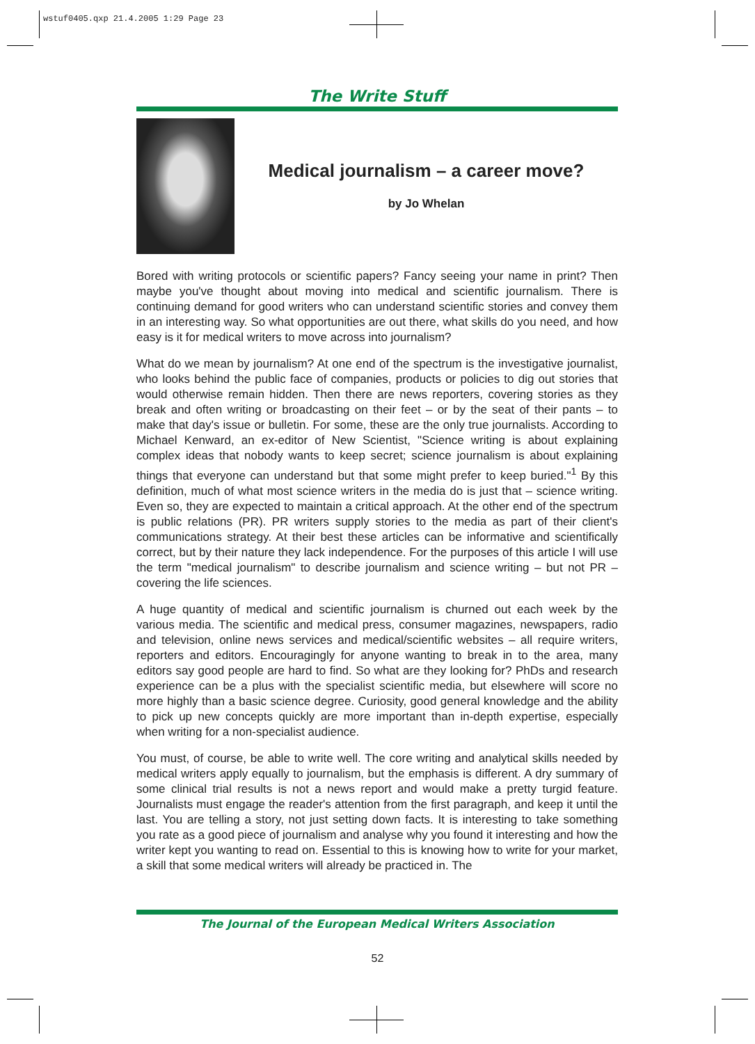wstuf0405.qxp 21.4.2005 1:29 Page 23
The Write Stuff
Medical journalism – a career move?
by Jo Whelan
Bored with writing protocols or scientific papers? Fancy seeing your name in print? Then maybe you've thought about moving into medical and scientific journalism. There is continuing demand for good writers who can understand scientific stories and convey them in an interesting way. So what opportunities are out there, what skills do you need, and how easy is it for medical writers to move across into journalism?
What do we mean by journalism? At one end of the spectrum is the investigative journalist, who looks behind the public face of companies, products or policies to dig out stories that would otherwise remain hidden. Then there are news reporters, covering stories as they break and often writing or broadcasting on their feet – or by the seat of their pants – to make that day's issue or bulletin. For some, these are the only true journalists. According to Michael Kenward, an ex-editor of New Scientist, "Science writing is about explaining complex ideas that nobody wants to keep secret; science journalism is about explaining things that everyone can understand but that some might prefer to keep buried."<sup>1</sup> By this definition, much of what most science writers in the media do is just that – science writing. Even so, they are expected to maintain a critical approach. At the other end of the spectrum is public relations (PR). PR writers supply stories to the media as part of their client's communications strategy. At their best these articles can be informative and scientifically correct, but by their nature they lack independence. For the purposes of this article I will use the term "medical journalism" to describe journalism and science writing – but not PR – covering the life sciences.
A huge quantity of medical and scientific journalism is churned out each week by the various media. The scientific and medical press, consumer magazines, newspapers, radio and television, online news services and medical/scientific websites – all require writers, reporters and editors. Encouragingly for anyone wanting to break in to the area, many editors say good people are hard to find. So what are they looking for? PhDs and research experience can be a plus with the specialist scientific media, but elsewhere will score no more highly than a basic science degree. Curiosity, good general knowledge and the ability to pick up new concepts quickly are more important than in-depth expertise, especially when writing for a non-specialist audience.
You must, of course, be able to write well. The core writing and analytical skills needed by medical writers apply equally to journalism, but the emphasis is different. A dry summary of some clinical trial results is not a news report and would make a pretty turgid feature. Journalists must engage the reader's attention from the first paragraph, and keep it until the last. You are telling a story, not just setting down facts. It is interesting to take something you rate as a good piece of journalism and analyse why you found it interesting and how the writer kept you wanting to read on. Essential to this is knowing how to write for your market, a skill that some medical writers will already be practiced in. The
The Journal of the European Medical Writers Association
52